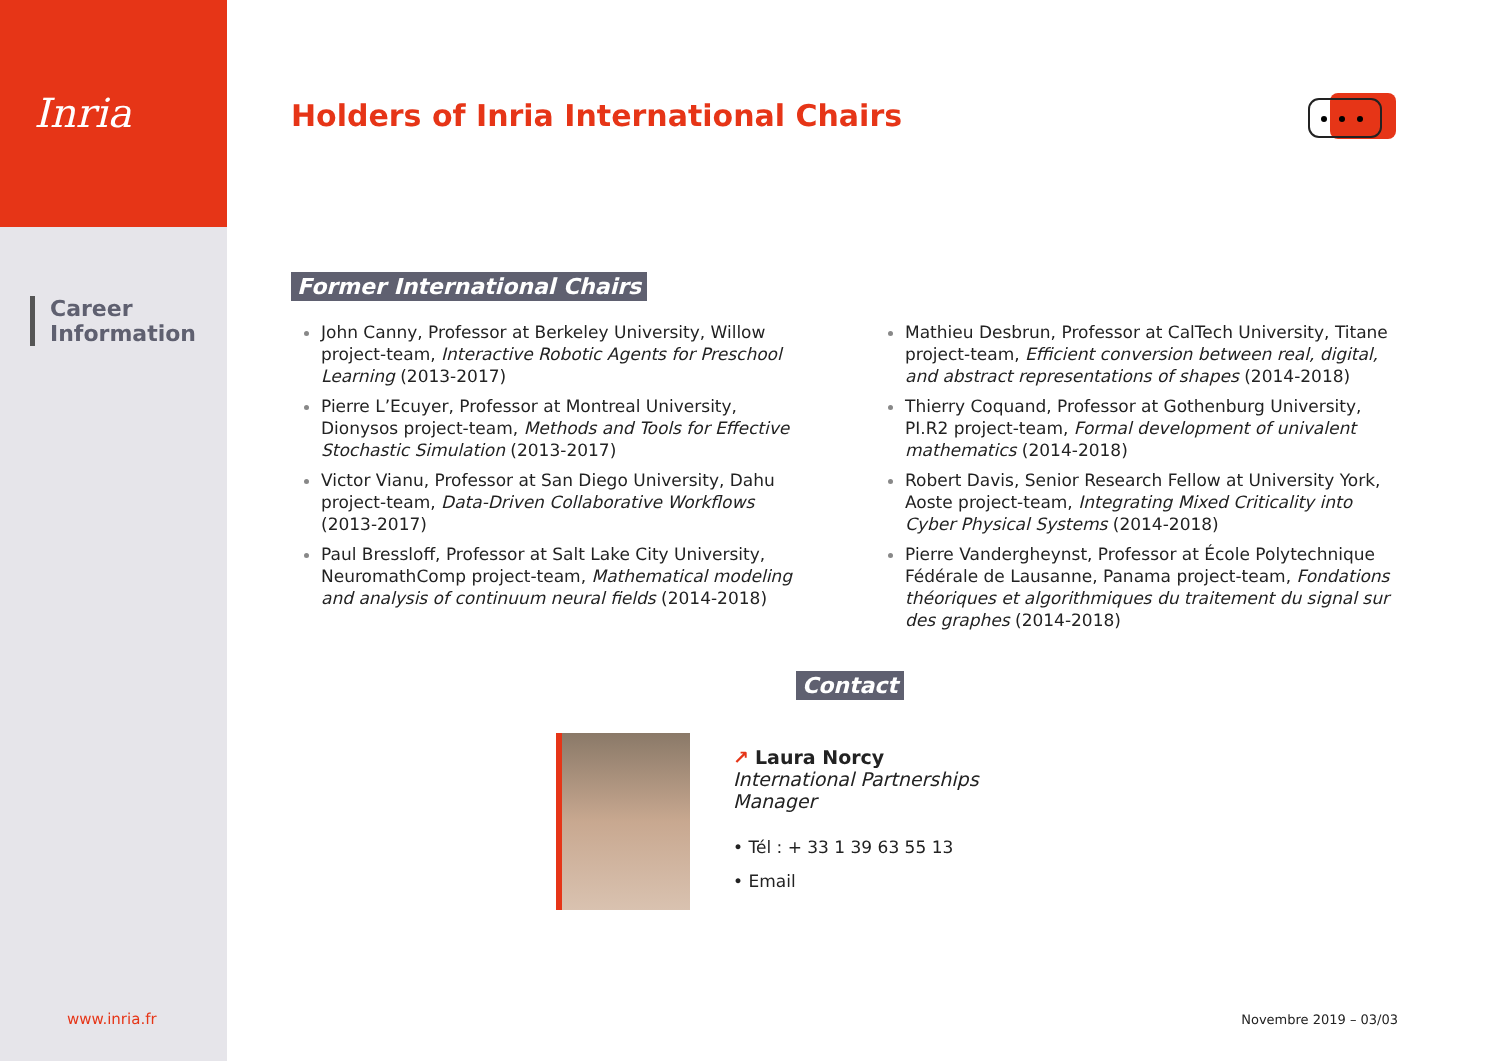Inria
Career
Information
Holders of Inria International Chairs
Former International Chairs
John Canny, Professor at Berkeley University, Willow project-team, Interactive Robotic Agents for Preschool Learning (2013-2017)
Pierre L’Ecuyer, Professor at Montreal University, Dionysos project-team, Methods and Tools for Effective Stochastic Simulation (2013-2017)
Victor Vianu, Professor at San Diego University, Dahu project-team, Data-Driven Collaborative Workflows (2013-2017)
Paul Bressloff, Professor at Salt Lake City University, NeuromathComp project-team, Mathematical modeling and analysis of continuum neural fields (2014-2018)
Mathieu Desbrun, Professor at CalTech University, Titane project-team, Efficient conversion between real, digital, and abstract representations of shapes (2014-2018)
Thierry Coquand, Professor at Gothenburg University, PI.R2 project-team, Formal development of univalent mathematics (2014-2018)
Robert Davis, Senior Research Fellow at University York, Aoste project-team, Integrating Mixed Criticality into Cyber Physical Systems (2014-2018)
Pierre Vandergheynst, Professor at École Polytechnique Fédérale de Lausanne, Panama project-team, Fondations théoriques et algorithmiques du traitement du signal sur des graphes (2014-2018)
Contact
↗ Laura Norcy
International Partnerships
Manager
• Tél : + 33 1 39 63 55 13
• Email
www.inria.fr Novembre 2019 – 03/03